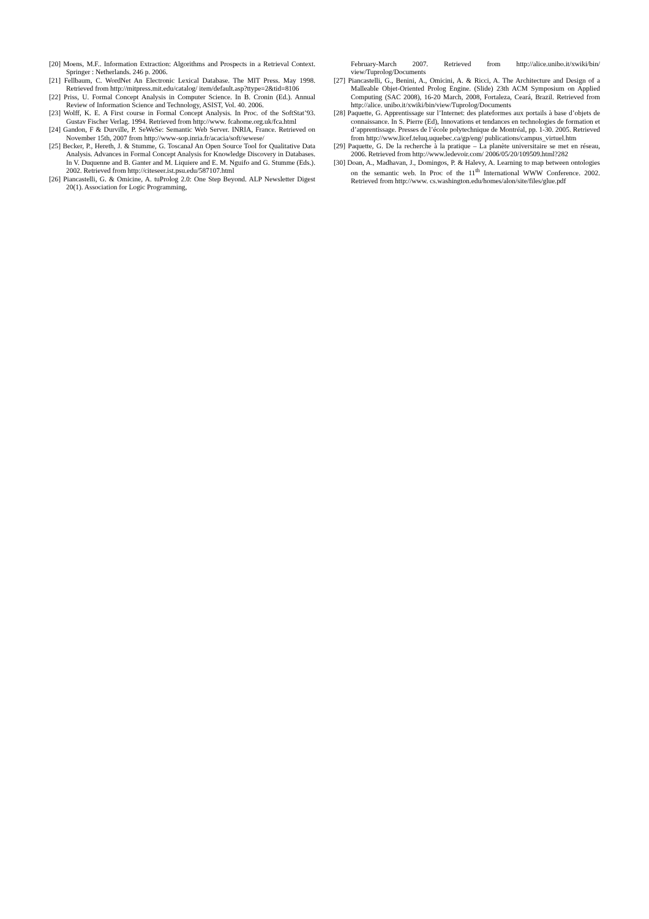[20] Moens, M.F.. Information Extraction: Algorithms and Prospects in a Retrieval Context. Springer : Netherlands. 246 p. 2006.
[21] Fellbaum, C. WordNet An Electronic Lexical Database. The MIT Press. May 1998. Retrieved from http://mitpress.mit.edu/catalog/ item/default.asp?ttype=2&tid=8106
[22] Priss, U. Formal Concept Analysis in Computer Science. In B. Cronin (Ed.). Annual Review of Information Science and Technology, ASIST, Vol. 40. 2006.
[23] Wolff, K. E. A First course in Formal Concept Analysis. In Proc. of the SoftStat’93. Gustav Fischer Verlag. 1994. Retrieved from http://www. fcahome.org.uk/fca.html
[24] Gandon, F & Durville, P. SeWeSe: Semantic Web Server. INRIA, France. Retrieved on November 15th, 2007 from http://www-sop.inria.fr/acacia/soft/sewese/
[25] Becker, P., Hereth, J. & Stumme, G. ToscanaJ An Open Source Tool for Qualitative Data Analysis. Advances in Formal Concept Analysis for Knowledge Discovery in Databases. In V. Duquenne and B. Ganter and M. Liquiere and E. M. Nguifo and G. Stumme (Eds.). 2002. Retrieved from http://citeseer.ist.psu.edu/587107.html
[26] Piancastelli, G. & Omicine, A. tuProlog 2.0: One Step Beyond. ALP Newsletter Digest 20(1). Association for Logic Programming,
February-March 2007. Retrieved from http://alice.unibo.it/xwiki/bin/ view/Tuprolog/Documents
[27] Piancastelli, G., Benini, A., Omicini, A. & Ricci, A. The Architecture and Design of a Malleable Objet-Oriented Prolog Engine. (Slide) 23th ACM Symposium on Applied Computing (SAC 2008), 16-20 March, 2008, Fortaleza, Ceará, Brazil. Retrieved from http://alice. unibo.it/xwiki/bin/view/Tuprolog/Documents
[28] Paquette, G. Apprentissage sur l’Internet: des plateformes aux portails à base d’objets de connaissance. In S. Pierre (Ed), Innovations et tendances en technologies de formation et d’apprentissage. Presses de l’école polytechnique de Montréal, pp. 1-30. 2005. Retrieved from http://www.licef.teluq.uquebec.ca/gp/eng/ publications/campus_virtuel.htm
[29] Paquette, G. De la recherche à la pratique – La planète universitaire se met en réseau, 2006. Retrieved from http://www.ledevoir.com/ 2006/05/20/109509.html?282
[30] Doan, A., Madhavan, J., Domingos, P. & Halevy, A. Learning to map between ontologies on the semantic web. In Proc of the 11<sup>th</sup> International WWW Conference. 2002. Retrieved from http://www. cs.washington.edu/homes/alon/site/files/glue.pdf